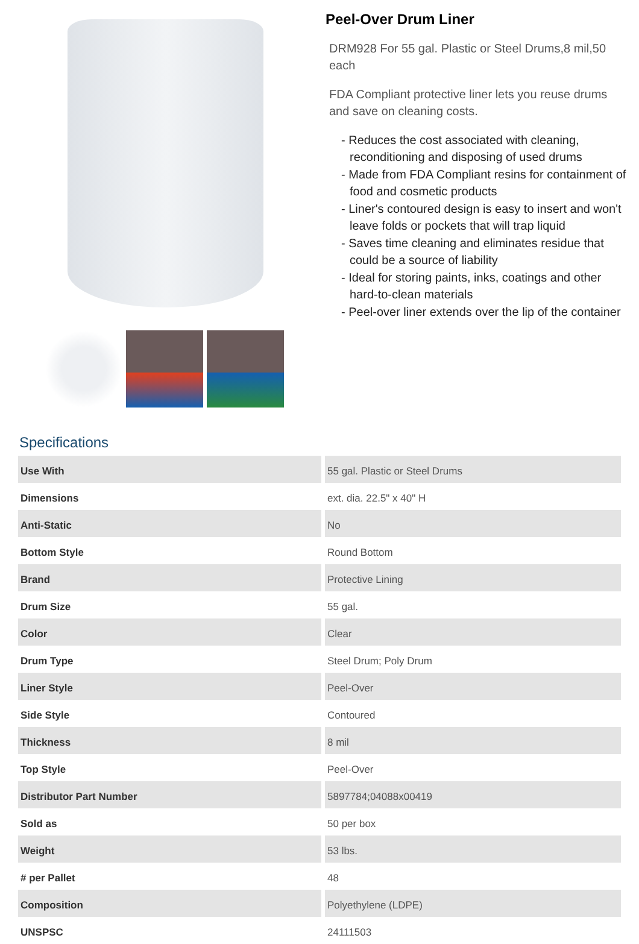Peel-Over Drum Liner
DRM928 For 55 gal. Plastic or Steel Drums,8 mil,50 each
FDA Compliant protective liner lets you reuse drums and save on cleaning costs.
- Reduces the cost associated with cleaning, reconditioning and disposing of used drums
- Made from FDA Compliant resins for containment of food and cosmetic products
- Liner's contoured design is easy to insert and won't leave folds or pockets that will trap liquid
- Saves time cleaning and eliminates residue that could be a source of liability
- Ideal for storing paints, inks, coatings and other hard-to-clean materials
- Peel-over liner extends over the lip of the container
Specifications
| Use With | 55 gal. Plastic or Steel Drums |
| Dimensions | ext. dia. 22.5" x 40" H |
| Anti-Static | No |
| Bottom Style | Round Bottom |
| Brand | Protective Lining |
| Drum Size | 55 gal. |
| Color | Clear |
| Drum Type | Steel Drum; Poly Drum |
| Liner Style | Peel-Over |
| Side Style | Contoured |
| Thickness | 8 mil |
| Top Style | Peel-Over |
| Distributor Part Number | 5897784;04088x00419 |
| Sold as | 50 per box |
| Weight | 53 lbs. |
| # per Pallet | 48 |
| Composition | Polyethylene (LDPE) |
| UNSPSC | 24111503 |